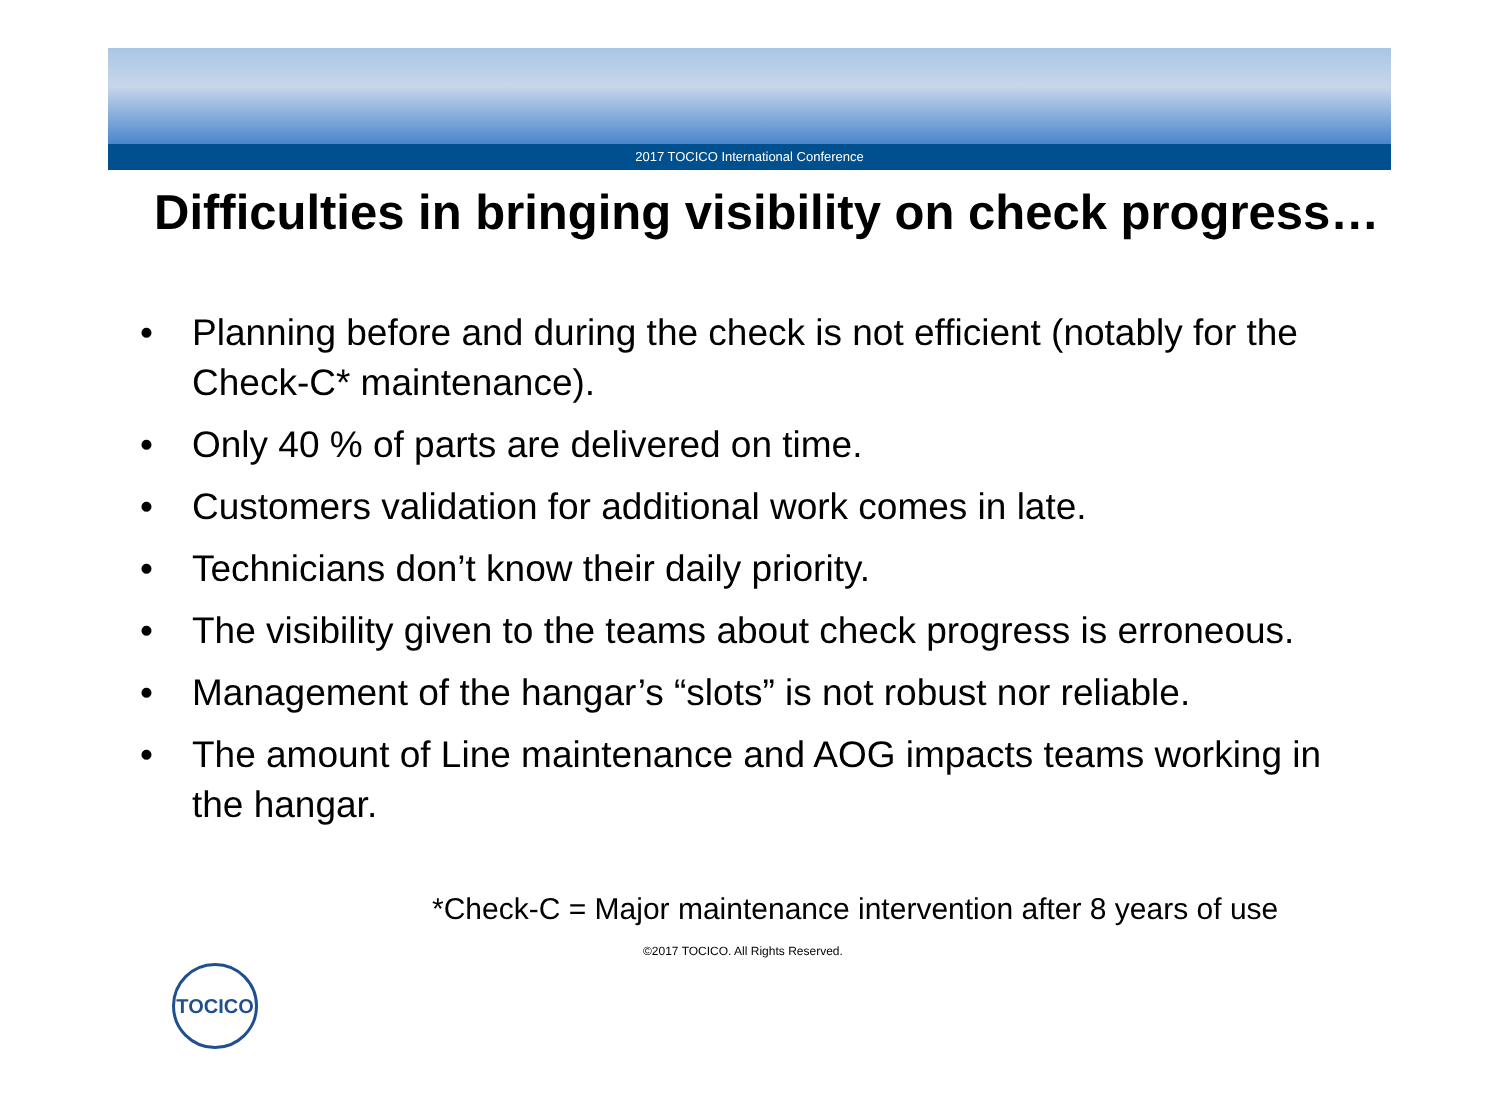2017 TOCICO International Conference
Difficulties in bringing visibility on check progress…
• Planning before and during the check is not efficient (notably for the Check-C* maintenance).
• Only 40 % of parts are delivered on time.
• Customers validation for additional work comes in late.
• Technicians don’t know their daily priority.
• The visibility given to the teams about check progress is erroneous.
• Management of the hangar’s “slots” is not robust nor reliable.
• The amount of Line maintenance and AOG impacts teams working in the hangar.
*Check-C = Major maintenance intervention after 8 years of use
TOCICO
©2017 TOCICO. All Rights Reserved.